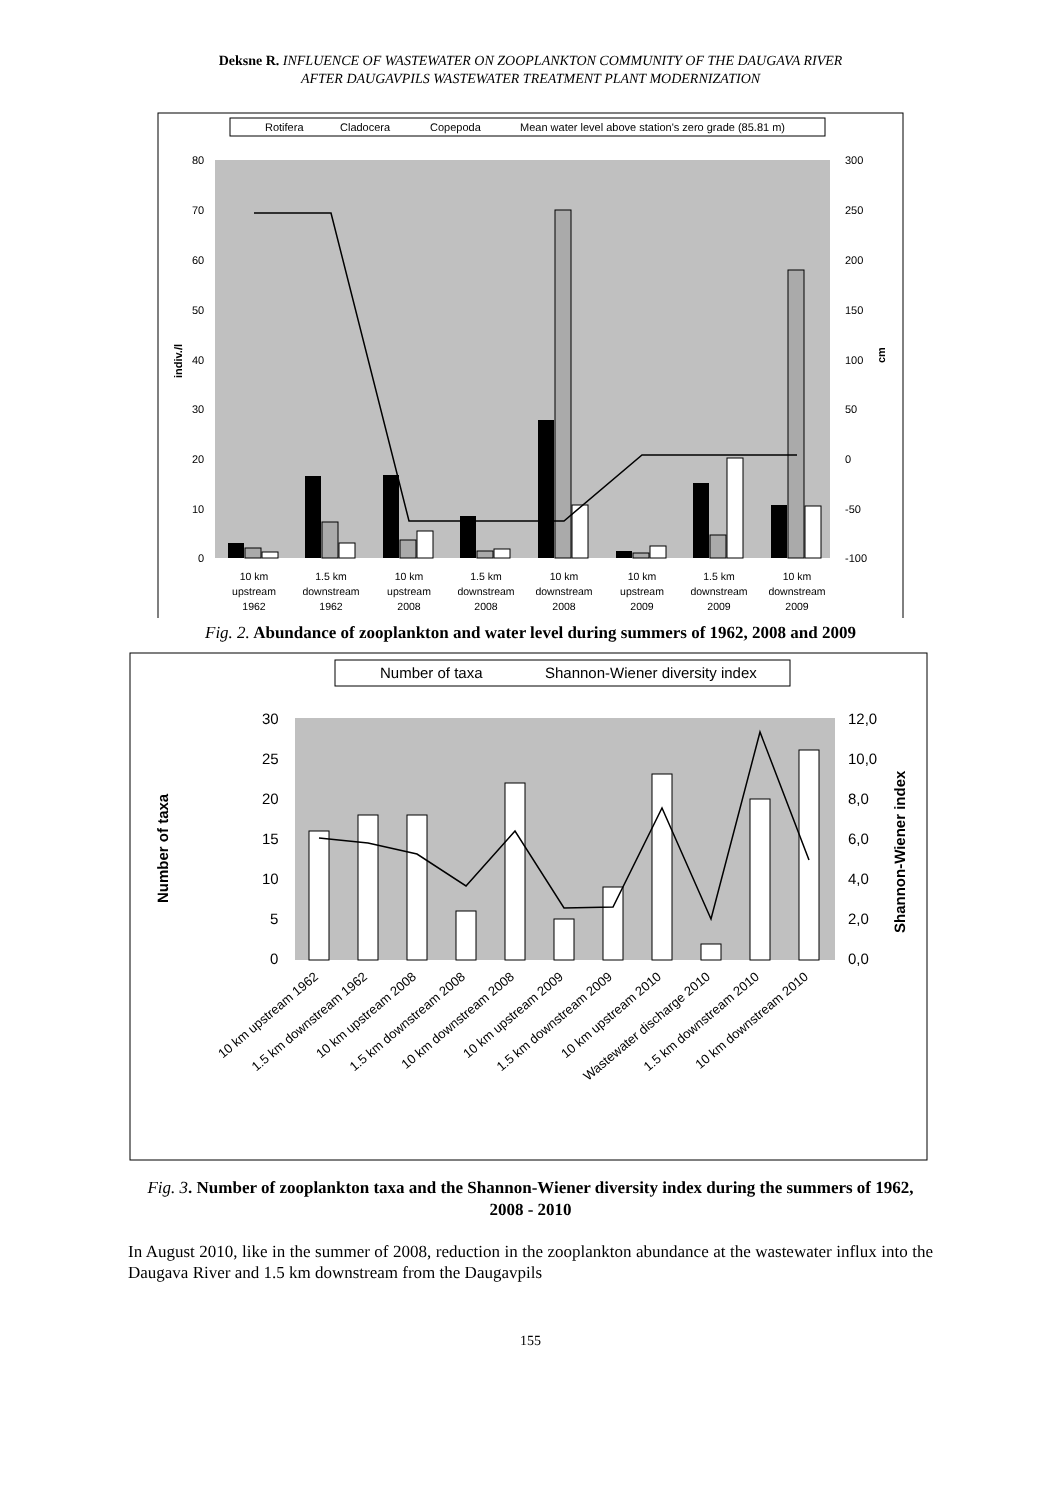Deksne R. INFLUENCE OF WASTEWATER ON ZOOPLANKTON COMMUNITY OF THE DAUGAVA RIVER
AFTER DAUGAVPILS WASTEWATER TREATMENT PLANT MODERNIZATION
Rotifera
Cladocera
Copepoda
Mean water level above station's zero grade (85.81 m)
80
70
60
50
40
30
20
10
0
300
250
200
150
100
50
0
-50
-100
indiv./l
cm
10 km
upstream
1962
1.5 km
downstream
1962
10 km
upstream
2008
1.5 km
downstream
2008
10 km
downstream
2008
10 km
upstream
2009
1.5 km
downstream
2009
10 km
downstream
2009
Fig. 2. Abundance of zooplankton and water level during summers of 1962, 2008 and 2009
Number of taxa
Shannon-Wiener diversity index
30
25
20
15
10
5
0
12,0
10,0
8,0
6,0
4,0
2,0
0,0
Number of taxa
Shannon-Wiener index
10 km upstream 1962
1.5 km downstream 1962
10 km upstream 2008
1.5 km downstream 2008
10 km downstream 2008
10 km upstream 2009
1.5 km downstream 2009
10 km upstream 2010
Wastewater discharge 2010
1.5 km downstream 2010
10 km downstream 2010
Fig. 3. Number of zooplankton taxa and the Shannon-Wiener diversity index during the summers of 1962, 2008 - 2010
In August 2010, like in the summer of 2008, reduction in the zooplankton abundance at the wastewater influx into the Daugava River and 1.5 km downstream from the Daugavpils
155